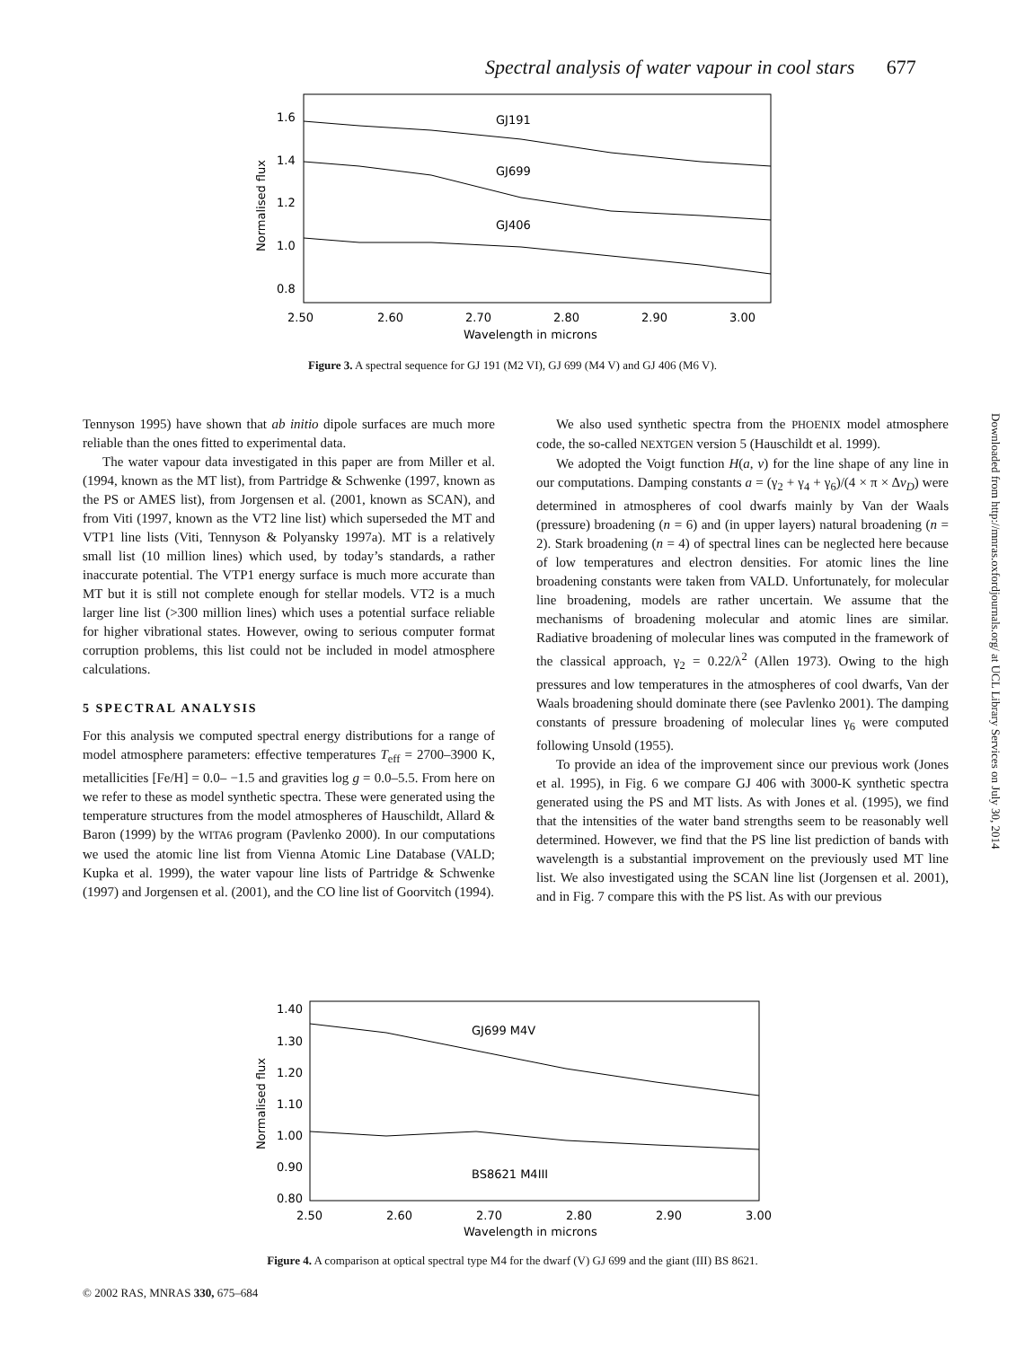Spectral analysis of water vapour in cool stars 677
GJ191
GJ699
GJ406
1.6
1.4
1.2
1.0
0.8
2.50
2.60
2.70
2.80
2.90
3.00
Wavelength in microns
Normalised flux
Figure 3. A spectral sequence for GJ 191 (M2 VI), GJ 699 (M4 V) and GJ 406 (M6 V).
Tennyson 1995) have shown that ab initio dipole surfaces are much more reliable than the ones fitted to experimental data.
The water vapour data investigated in this paper are from Miller et al. (1994, known as the MT list), from Partridge & Schwenke (1997, known as the PS or AMES list), from Jorgensen et al. (2001, known as SCAN), and from Viti (1997, known as the VT2 line list) which superseded the MT and VTP1 line lists (Viti, Tennyson & Polyansky 1997a). MT is a relatively small list (10 million lines) which used, by today’s standards, a rather inaccurate potential. The VTP1 energy surface is much more accurate than MT but it is still not complete enough for stellar models. VT2 is a much larger line list (>300 million lines) which uses a potential surface reliable for higher vibrational states. However, owing to serious computer format corruption problems, this list could not be included in model atmosphere calculations.
5 SPECTRAL ANALYSIS
For this analysis we computed spectral energy distributions for a range of model atmosphere parameters: effective temperatures T<sub>eff</sub> = 2700–3900 K, metallicities [Fe/H] = 0.0– −1.5 and gravities log g = 0.0–5.5. From here on we refer to these as model synthetic spectra. These were generated using the temperature structures from the model atmospheres of Hauschildt, Allard & Baron (1999) by the WITA6 program (Pavlenko 2000). In our computations we used the atomic line list from Vienna Atomic Line Database (VALD; Kupka et al. 1999), the water vapour line lists of Partridge & Schwenke (1997) and Jorgensen et al. (2001), and the CO line list of Goorvitch (1994).
We also used synthetic spectra from the PHOENIX model atmosphere code, the so-called NEXTGEN version 5 (Hauschildt et al. 1999).
We adopted the Voigt function H(a, v) for the line shape of any line in our computations. Damping constants a = (γ<sub>2</sub> + γ<sub>4</sub> + γ<sub>6</sub>)/(4 × π × Δν<sub>D</sub>) were determined in atmospheres of cool dwarfs mainly by Van der Waals (pressure) broadening (n = 6) and (in upper layers) natural broadening (n = 2). Stark broadening (n = 4) of spectral lines can be neglected here because of low temperatures and electron densities. For atomic lines the line broadening constants were taken from VALD. Unfortunately, for molecular line broadening, models are rather uncertain. We assume that the mechanisms of broadening molecular and atomic lines are similar. Radiative broadening of molecular lines was computed in the framework of the classical approach, γ<sub>2</sub> = 0.22/λ<sup>2</sup> (Allen 1973). Owing to the high pressures and low temperatures in the atmospheres of cool dwarfs, Van der Waals broadening should dominate there (see Pavlenko 2001). The damping constants of pressure broadening of molecular lines γ<sub>6</sub> were computed following Unsold (1955).
To provide an idea of the improvement since our previous work (Jones et al. 1995), in Fig. 6 we compare GJ 406 with 3000-K synthetic spectra generated using the PS and MT lists. As with Jones et al. (1995), we find that the intensities of the water band strengths seem to be reasonably well determined. However, we find that the PS line list prediction of bands with wavelength is a substantial improvement on the previously used MT line list. We also investigated using the SCAN line list (Jorgensen et al. 2001), and in Fig. 7 compare this with the PS list. As with our previous
GJ699 M4V
BS8621 M4III
1.40
1.30
1.20
1.10
1.00
0.90
0.80
2.50
2.60
2.70
2.80
2.90
3.00
Wavelength in microns
Normalised flux
Figure 4. A comparison at optical spectral type M4 for the dwarf (V) GJ 699 and the giant (III) BS 8621.
Downloaded from http://mnras.oxfordjournals.org/ at UCL Library Services on July 30, 2014
© 2002 RAS, MNRAS 330, 675–684